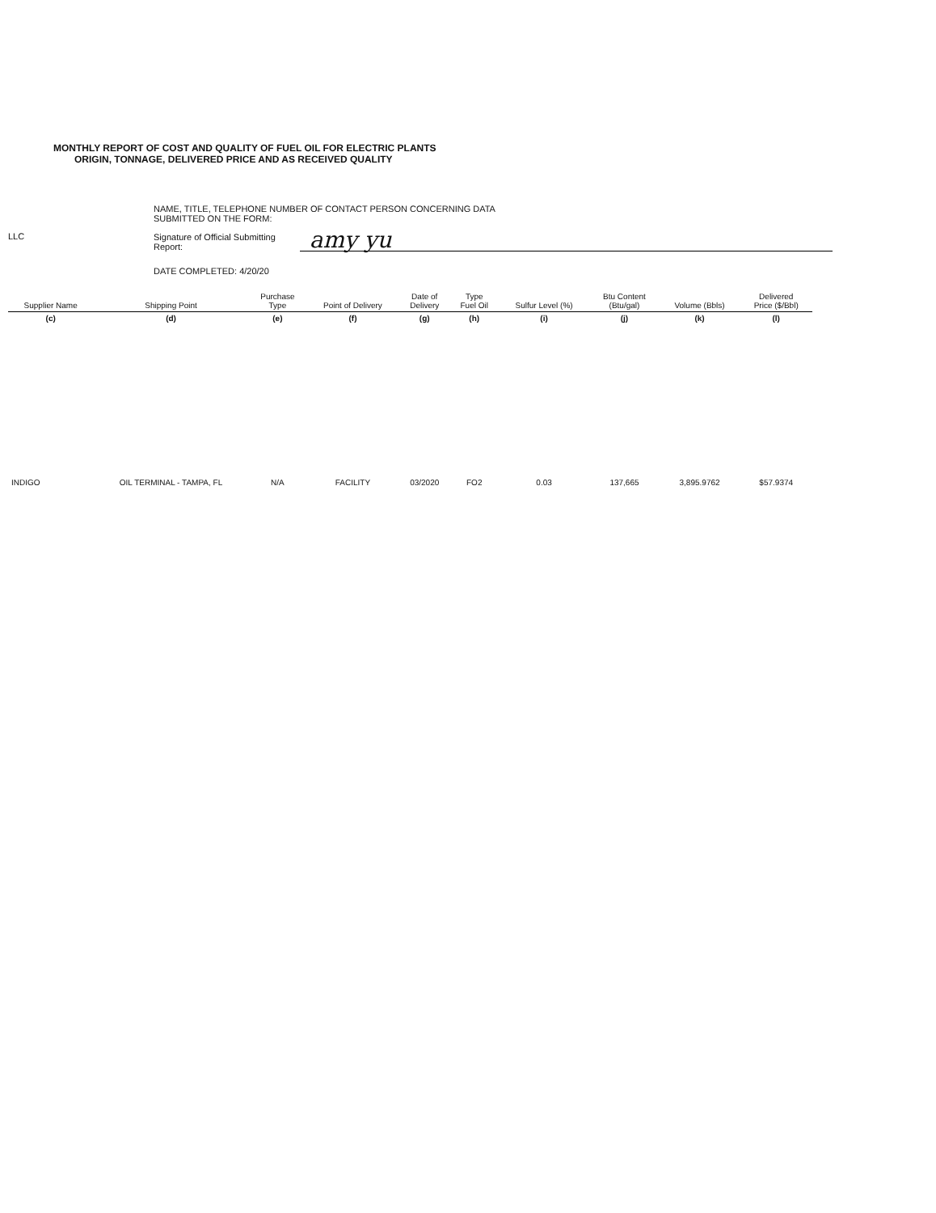MONTHLY REPORT OF COST AND QUALITY OF FUEL OIL FOR ELECTRIC PLANTS
ORIGIN, TONNAGE, DELIVERED PRICE AND AS RECEIVED QUALITY
LLC
NAME, TITLE, TELEPHONE NUMBER OF CONTACT PERSON CONCERNING DATA
SUBMITTED ON THE FORM:
Signature of Official Submitting
Report:
amy yu
DATE COMPLETED: 4/20/20
| Supplier Name | Shipping Point | Purchase Type | Point of Delivery | Date of Delivery | Type Fuel Oil | Sulfur Level (%) | Btu Content (Btu/gal) | Volume (Bbls) | Delivered Price ($/Bbl) |
| --- | --- | --- | --- | --- | --- | --- | --- | --- | --- |
| (c) | (d) | (e) | (f) | (g) | (h) | (i) | (j) | (k) | (l) |
| INDIGO | OIL TERMINAL - TAMPA, FL | N/A | FACILITY | 03/2020 | FO2 | 0.03 | 137,665 | 3,895.9762 | $57.9374 |